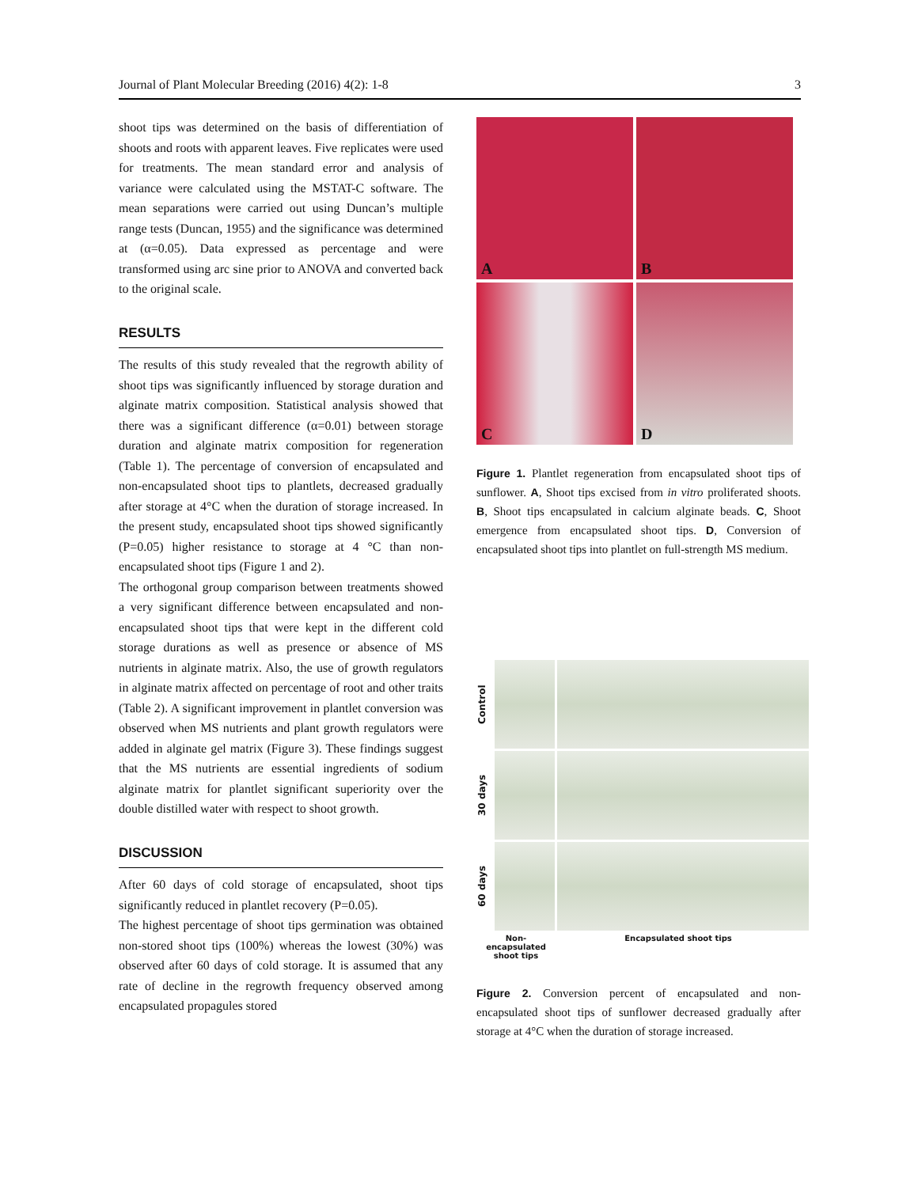Journal of Plant Molecular Breeding (2016) 4(2): 1-8 3
shoot tips was determined on the basis of differentiation of shoots and roots with apparent leaves. Five replicates were used for treatments. The mean standard error and analysis of variance were calculated using the MSTAT-C software. The mean separations were carried out using Duncan’s multiple range tests (Duncan, 1955) and the significance was determined at (α=0.05). Data expressed as percentage and were transformed using arc sine prior to ANOVA and converted back to the original scale.
RESULTS
The results of this study revealed that the regrowth ability of shoot tips was significantly influenced by storage duration and alginate matrix composition. Statistical analysis showed that there was a significant difference (α=0.01) between storage duration and alginate matrix composition for regeneration (Table 1). The percentage of conversion of encapsulated and non-encapsulated shoot tips to plantlets, decreased gradually after storage at 4°C when the duration of storage increased. In the present study, encapsulated shoot tips showed significantly (P=0.05) higher resistance to storage at 4 °C than non-encapsulated shoot tips (Figure 1 and 2).
The orthogonal group comparison between treatments showed a very significant difference between encapsulated and non-encapsulated shoot tips that were kept in the different cold storage durations as well as presence or absence of MS nutrients in alginate matrix. Also, the use of growth regulators in alginate matrix affected on percentage of root and other traits (Table 2). A significant improvement in plantlet conversion was observed when MS nutrients and plant growth regulators were added in alginate gel matrix (Figure 3). These findings suggest that the MS nutrients are essential ingredients of sodium alginate matrix for plantlet significant superiority over the double distilled water with respect to shoot growth.
DISCUSSION
After 60 days of cold storage of encapsulated, shoot tips significantly reduced in plantlet recovery (P=0.05).
The highest percentage of shoot tips germination was obtained non-stored shoot tips (100%) whereas the lowest (30%) was observed after 60 days of cold storage. It is assumed that any rate of decline in the regrowth frequency observed among encapsulated propagules stored
A
B
C
D
Figure 1. Plantlet regeneration from encapsulated shoot tips of sunflower. A, Shoot tips excised from in vitro proliferated shoots. B, Shoot tips encapsulated in calcium alginate beads. C, Shoot emergence from encapsulated shoot tips. D, Conversion of encapsulated shoot tips into plantlet on full-strength MS medium.
Control
30 days
60 days
Non-encapsulated shoot tips Encapsulated shoot tips
Figure 2. Conversion percent of encapsulated and non-encapsulated shoot tips of sunflower decreased gradually after storage at 4°C when the duration of storage increased.